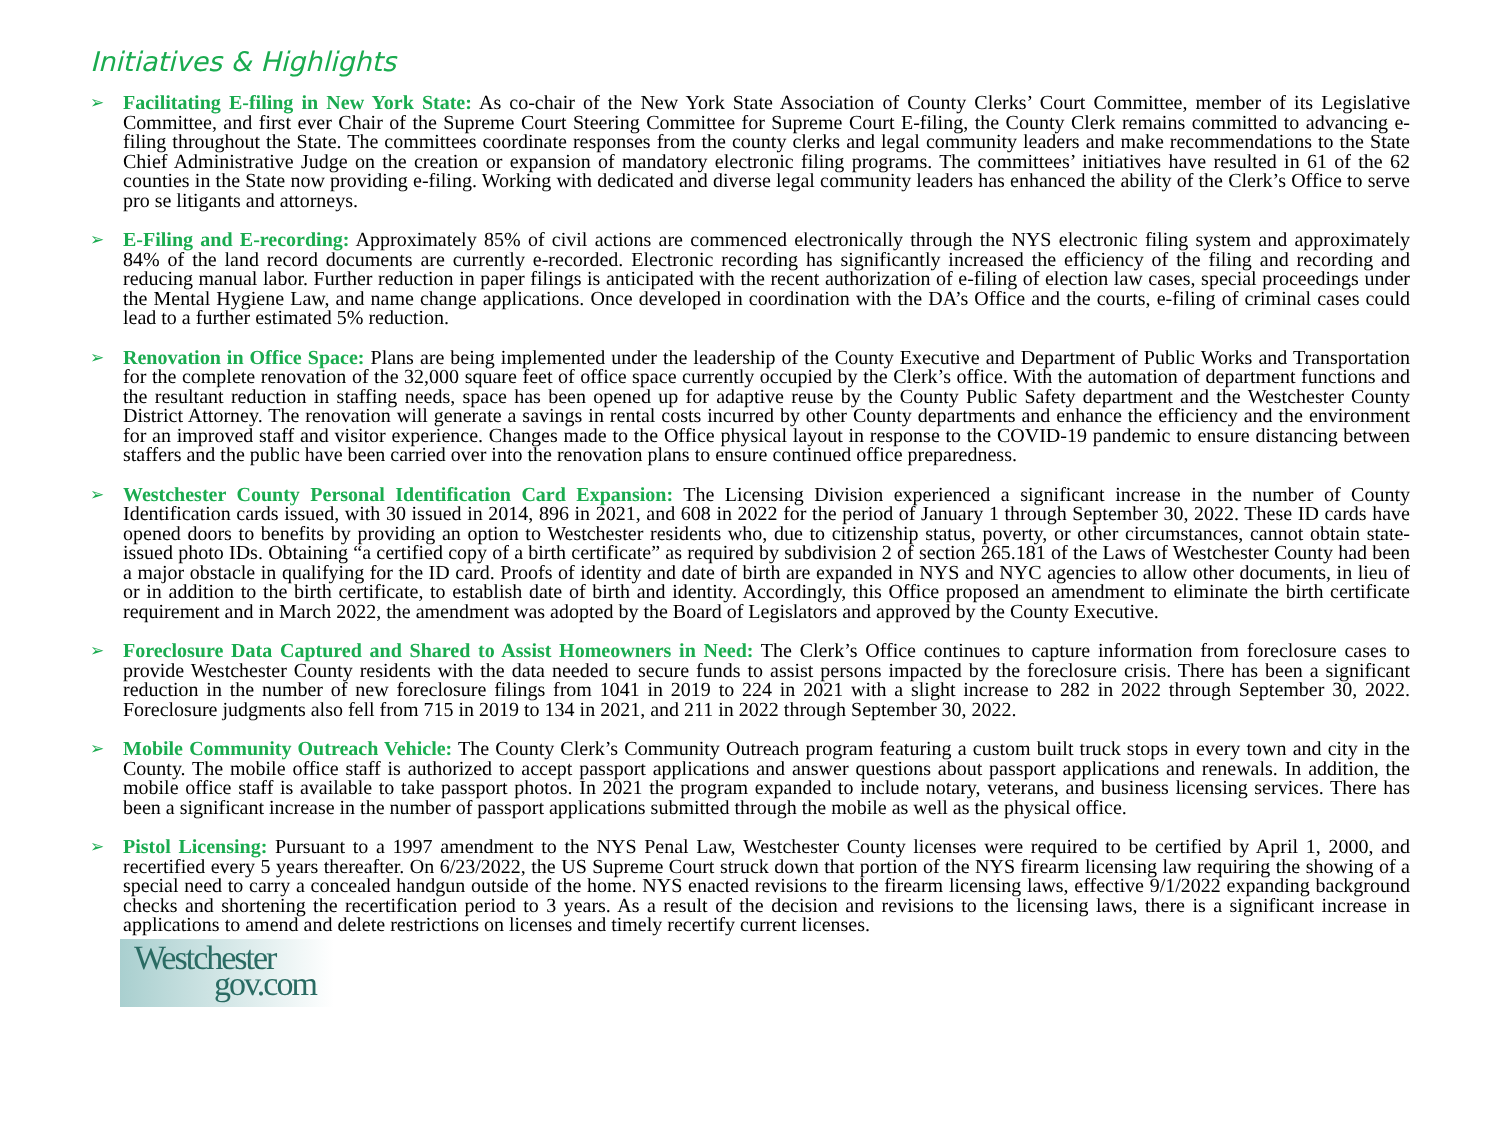Initiatives & Highlights
➢
Facilitating E-filing in New York State: As co-chair of the New York State Association of County Clerks’ Court Committee, member of its Legislative Committee, and first ever Chair of the Supreme Court Steering Committee for Supreme Court E-filing, the County Clerk remains committed to advancing e-filing throughout the State. The committees coordinate responses from the county clerks and legal community leaders and make recommendations to the State Chief Administrative Judge on the creation or expansion of mandatory electronic filing programs. The committees’ initiatives have resulted in 61 of the 62 counties in the State now providing e-filing. Working with dedicated and diverse legal community leaders has enhanced the ability of the Clerk’s Office to serve pro se litigants and attorneys.
➢
E-Filing and E-recording: Approximately 85% of civil actions are commenced electronically through the NYS electronic filing system and approximately 84% of the land record documents are currently e-recorded. Electronic recording has significantly increased the efficiency of the filing and recording and reducing manual labor. Further reduction in paper filings is anticipated with the recent authorization of e-filing of election law cases, special proceedings under the Mental Hygiene Law, and name change applications. Once developed in coordination with the DA’s Office and the courts, e-filing of criminal cases could lead to a further estimated 5% reduction.
➢
Renovation in Office Space: Plans are being implemented under the leadership of the County Executive and Department of Public Works and Transportation for the complete renovation of the 32,000 square feet of office space currently occupied by the Clerk’s office. With the automation of department functions and the resultant reduction in staffing needs, space has been opened up for adaptive reuse by the County Public Safety department and the Westchester County District Attorney. The renovation will generate a savings in rental costs incurred by other County departments and enhance the efficiency and the environment for an improved staff and visitor experience. Changes made to the Office physical layout in response to the COVID-19 pandemic to ensure distancing between staffers and the public have been carried over into the renovation plans to ensure continued office preparedness.
➢
Westchester County Personal Identification Card Expansion: The Licensing Division experienced a significant increase in the number of County Identification cards issued, with 30 issued in 2014, 896 in 2021, and 608 in 2022 for the period of January 1 through September 30, 2022. These ID cards have opened doors to benefits by providing an option to Westchester residents who, due to citizenship status, poverty, or other circumstances, cannot obtain state-issued photo IDs. Obtaining “a certified copy of a birth certificate” as required by subdivision 2 of section 265.181 of the Laws of Westchester County had been a major obstacle in qualifying for the ID card. Proofs of identity and date of birth are expanded in NYS and NYC agencies to allow other documents, in lieu of or in addition to the birth certificate, to establish date of birth and identity. Accordingly, this Office proposed an amendment to eliminate the birth certificate requirement and in March 2022, the amendment was adopted by the Board of Legislators and approved by the County Executive.
➢
Foreclosure Data Captured and Shared to Assist Homeowners in Need: The Clerk’s Office continues to capture information from foreclosure cases to provide Westchester County residents with the data needed to secure funds to assist persons impacted by the foreclosure crisis. There has been a significant reduction in the number of new foreclosure filings from 1041 in 2019 to 224 in 2021 with a slight increase to 282 in 2022 through September 30, 2022. Foreclosure judgments also fell from 715 in 2019 to 134 in 2021, and 211 in 2022 through September 30, 2022.
➢
Mobile Community Outreach Vehicle: The County Clerk’s Community Outreach program featuring a custom built truck stops in every town and city in the County. The mobile office staff is authorized to accept passport applications and answer questions about passport applications and renewals. In addition, the mobile office staff is available to take passport photos. In 2021 the program expanded to include notary, veterans, and business licensing services. There has been a significant increase in the number of passport applications submitted through the mobile as well as the physical office.
➢
Pistol Licensing: Pursuant to a 1997 amendment to the NYS Penal Law, Westchester County licenses were required to be certified by April 1, 2000, and recertified every 5 years thereafter. On 6/23/2022, the US Supreme Court struck down that portion of the NYS firearm licensing law requiring the showing of a special need to carry a concealed handgun outside of the home. NYS enacted revisions to the firearm licensing laws, effective 9/1/2022 expanding background checks and shortening the recertification period to 3 years. As a result of the decision and revisions to the licensing laws, there is a significant increase in applications to amend and delete restrictions on licenses and timely recertify current licenses.
Westchester
gov.com